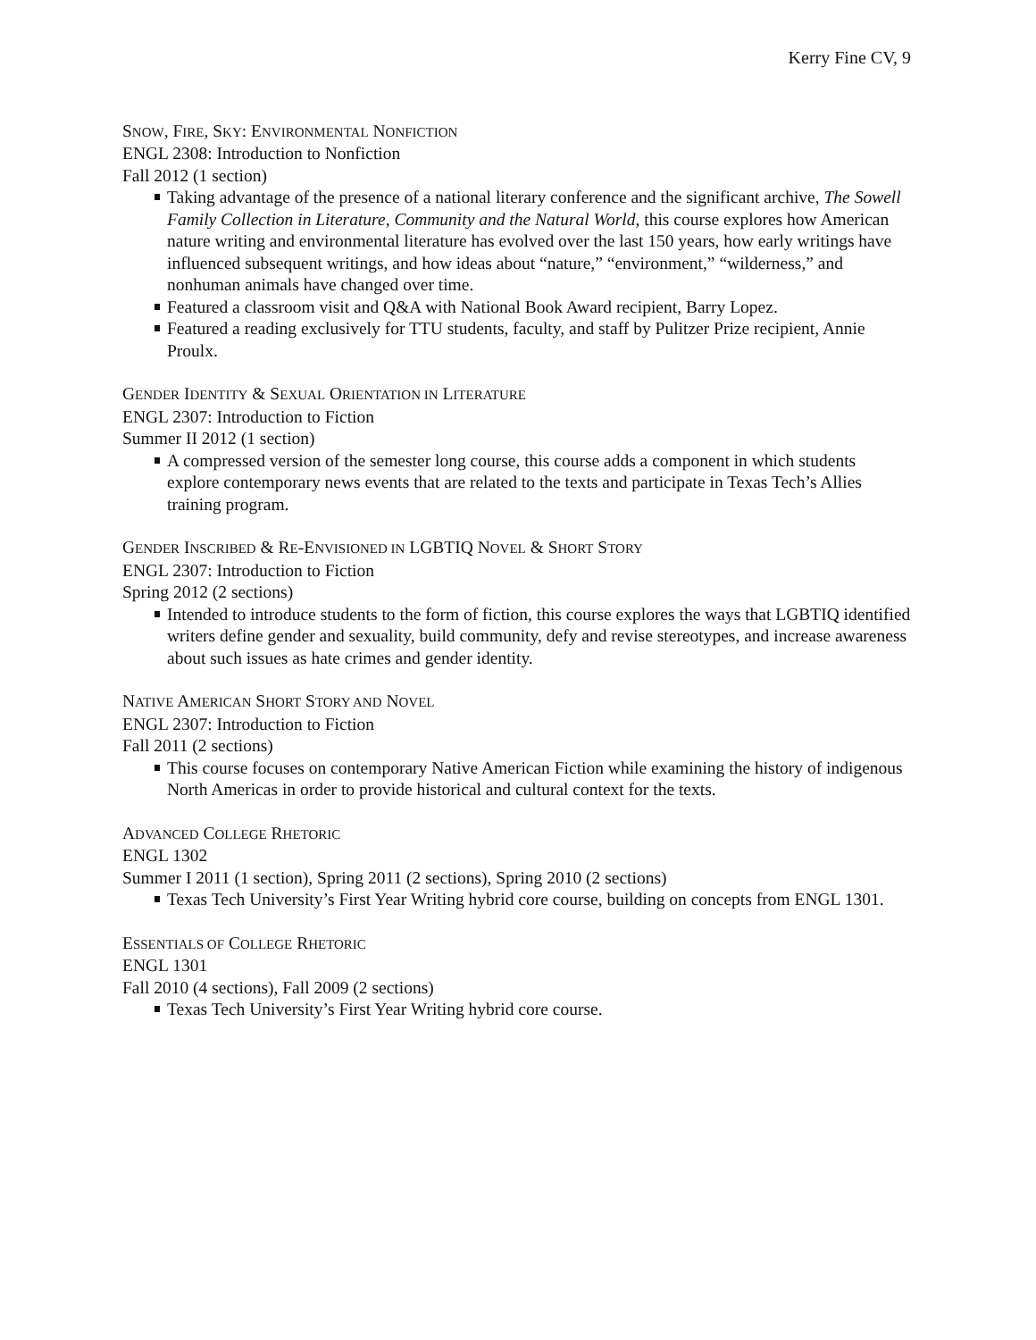Kerry Fine CV, 9
SNOW, FIRE, SKY: ENVIRONMENTAL NONFICTION
ENGL 2308: Introduction to Nonfiction
Fall 2012 (1 section)
Taking advantage of the presence of a national literary conference and the significant archive, The Sowell Family Collection in Literature, Community and the Natural World, this course explores how American nature writing and environmental literature has evolved over the last 150 years, how early writings have influenced subsequent writings, and how ideas about “nature,” “environment,” “wilderness,” and nonhuman animals have changed over time.
Featured a classroom visit and Q&A with National Book Award recipient, Barry Lopez.
Featured a reading exclusively for TTU students, faculty, and staff by Pulitzer Prize recipient, Annie Proulx.
GENDER IDENTITY & SEXUAL ORIENTATION IN LITERATURE
ENGL 2307: Introduction to Fiction
Summer II 2012 (1 section)
A compressed version of the semester long course, this course adds a component in which students explore contemporary news events that are related to the texts and participate in Texas Tech’s Allies training program.
GENDER INSCRIBED & RE-ENVISIONED IN LGBTIQ NOVEL & SHORT STORY
ENGL 2307: Introduction to Fiction
Spring 2012 (2 sections)
Intended to introduce students to the form of fiction, this course explores the ways that LGBTIQ identified writers define gender and sexuality, build community, defy and revise stereotypes, and increase awareness about such issues as hate crimes and gender identity.
NATIVE AMERICAN SHORT STORY AND NOVEL
ENGL 2307: Introduction to Fiction
Fall 2011 (2 sections)
This course focuses on contemporary Native American Fiction while examining the history of indigenous North Americas in order to provide historical and cultural context for the texts.
ADVANCED COLLEGE RHETORIC
ENGL 1302
Summer I 2011 (1 section), Spring 2011 (2 sections), Spring 2010 (2 sections)
Texas Tech University’s First Year Writing hybrid core course, building on concepts from ENGL 1301.
ESSENTIALS OF COLLEGE RHETORIC
ENGL 1301
Fall 2010 (4 sections), Fall 2009 (2 sections)
Texas Tech University’s First Year Writing hybrid core course.